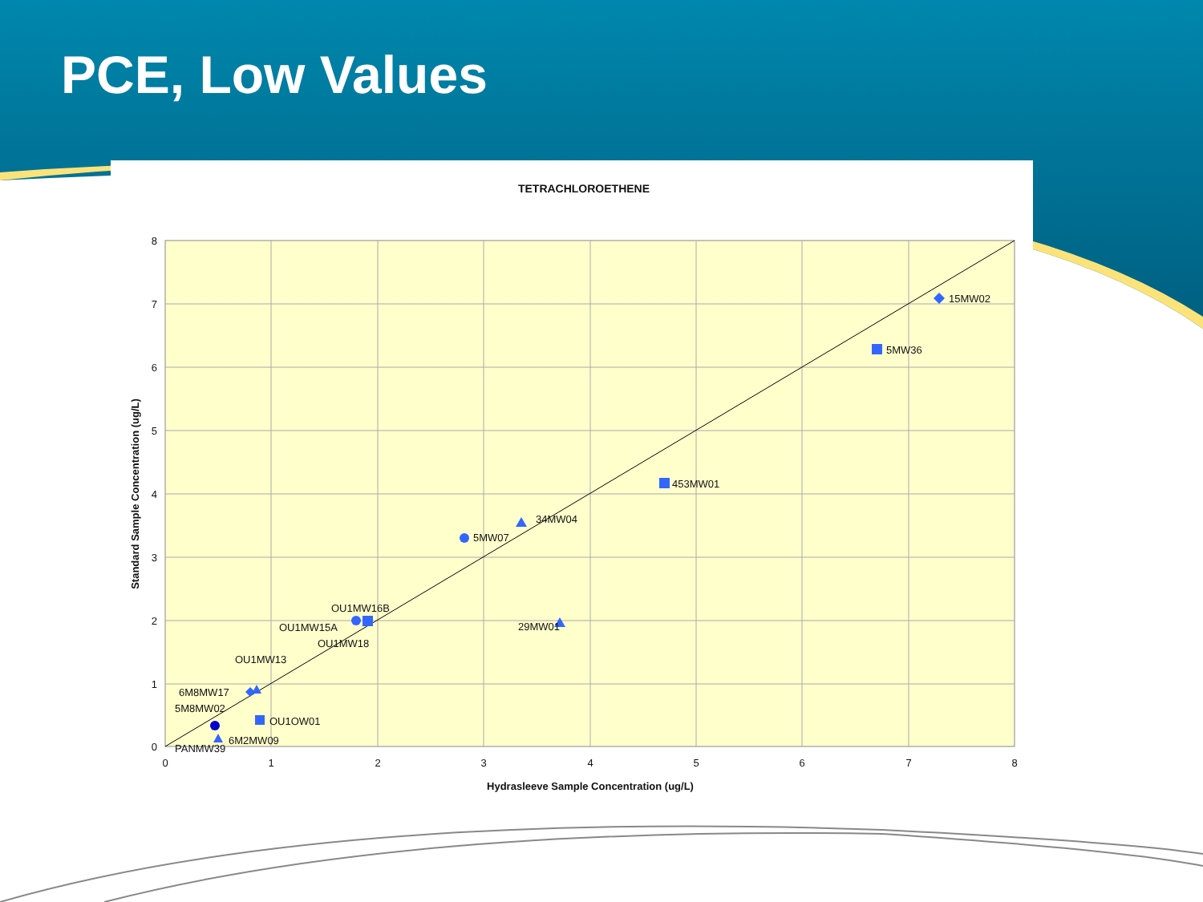PCE, Low Values
TETRACHLOROETHENE
15MW02
5MW36
453MW01
34MW04
5MW07
29MW01
OU1MW16B
OU1MW15A
OU1MW18
OU1MW13
6M8MW17
5M8MW02
OU1OW01
6M2MW09
PANMW39
8
7
6
5
4
3
2
1
0
0
1
2
3
4
5
6
7
8
Hydrasleeve Sample Concentration (ug/L)
Standard Sample Concentration (ug/L)